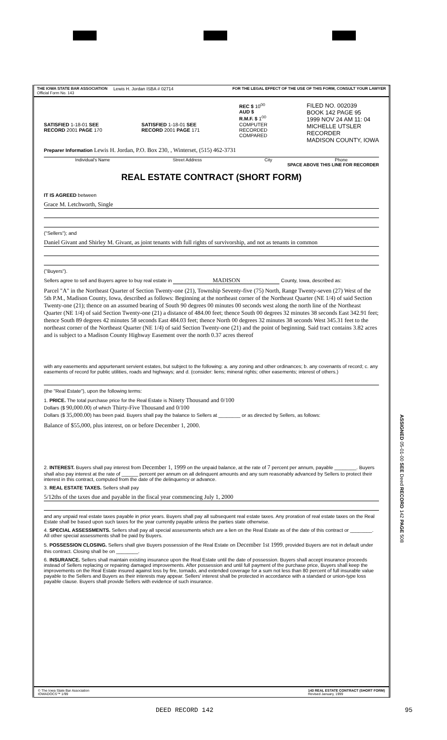THE IOWA STATE BAR ASSOCIATION
Official Form No. 143
Lewis H. Jordan ISBA # 02714 FOR THE LEGAL EFFECT OF THE USE OF THIS FORM, CONSULT YOUR LAWYER
SATISFIED 1-18-01 SEE
RECORD 2001 PAGE 170
SATISFIED 1-18-01 SEE
RECORD 2001 PAGE 171
REC $ 10<sup>00</sup>
AUD $
R.M.F. $ 1<sup>00</sup>
COMPUTER
RECORDED
COMPARED
FILED NO. 002039
BOOK 142 PAGE 95
1999 NOV 24 AM 11: 04
MICHELLE UTSLER
RECORDER
MADISON COUNTY, IOWA
Preparer Information Lewis H. Jordan, P.O. Box 230, , Winterset, (515) 462-3731
Individual's Name Street Address City Phone
SPACE ABOVE THIS LINE FOR RECORDER
REAL ESTATE CONTRACT (SHORT FORM)
IT IS AGREED between
Grace M. Letchworth, Single
("Sellers"); and
Daniel Givant and Shirley M. Givant, as joint tenants with full rights of survivorship, and not as tenants in common
("Buyers").
Sellers agree to sell and Buyers agree to buy real estate in MADISON County, Iowa, described as:
Parcel "A" in the Northeast Quarter of Section Twenty-one (21), Township Seventy-five (75) North, Range Twenty-seven (27) West of the 5th P.M., Madison County, Iowa, described as follows: Beginning at the northeast corner of the Northeast Quarter (NE 1/4) of said Section Twenty-one (21); thence on an assumed bearing of South 90 degrees 00 minutes 00 seconds west along the north line of the Northeast Quarter (NE 1/4) of said Section Twenty-one (21) a distance of 484.00 feet; thence South 00 degrees 32 minutes 38 seconds East 342.91 feet; thence South 89 degrees 42 minutes 58 seconds East 484.03 feet; thence North 00 degrees 32 minutes 38 seconds West 345.31 feet to the northeast corner of the Northeast Quarter (NE 1/4) of said Section Twenty-one (21) and the point of beginning. Said tract contains 3.82 acres and is subject to a Madison County Highway Easement over the north 0.37 acres thereof
with any easements and appurtenant servient estates, but subject to the following: a. any zoning and other ordinances; b. any covenants of record; c. any easements of record for public utilities, roads and highways; and d. (consider: liens; mineral rights; other easements; interest of others.)
(the "Real Estate"), upon the following terms:
1. PRICE. The total purchase price for the Real Estate is Ninety Thousand and 0/100
Dollars ($ 90,000.00) of which Thirty-Five Thousand and 0/100
Dollars ($ 35,000.00) has been paid. Buyers shall pay the balance to Sellers at ________ or as directed by Sellers, as follows:
Balance of $55,000, plus interest, on or before December 1, 2000.
2. INTEREST. Buyers shall pay interest from December 1, 1999 on the unpaid balance, at the rate of 7 percent per annum, payable ________. Buyers shall also pay interest at the rate of ______ percent per annum on all delinquent amounts and any sum reasonably advanced by Sellers to protect their interest in this contract, computed from the date of the delinquency or advance.
3. REAL ESTATE TAXES. Sellers shall pay
5/12ths of the taxes due and payable in the fiscal year commencing July 1, 2000
and any unpaid real estate taxes payable in prior years. Buyers shall pay all subsequent real estate taxes. Any proration of real estate taxes on the Real Estate shall be based upon such taxes for the year currently payable unless the parties state otherwise.
4. SPECIAL ASSESSMENTS. Sellers shall pay all special assessments which are a lien on the Real Estate as of the date of this contract or ________. All other special assessments shall be paid by Buyers.
5. POSSESSION CLOSING. Sellers shall give Buyers possession of the Real Estate on December 1st 1999, provided Buyers are not in default under this contract. Closing shall be on ________.
6. INSURANCE. Sellers shall maintain existing insurance upon the Real Estate until the date of possession. Buyers shall accept insurance proceeds instead of Sellers replacing or repairing damaged improvements. After possession and until full payment of the purchase price, Buyers shall keep the improvements on the Real Estate insured against loss by fire, tornado, and extended coverage for a sum not less than 80 percent of full insurable value payable to the Sellers and Buyers as their interests may appear. Sellers' interest shall be protected in accordance with a standard or union-type loss payable clause. Buyers shall provide Sellers with evidence of such insurance.
© The Iowa State Bar Association
IOWADOCS™ 1/99 143 REAL ESTATE CONTRACT (SHORT FORM)
Revised January, 1999
ASSIGNED 05-01-00 SEE Deed RECORD 142 PAGE 508
DEED RECORD 142 95